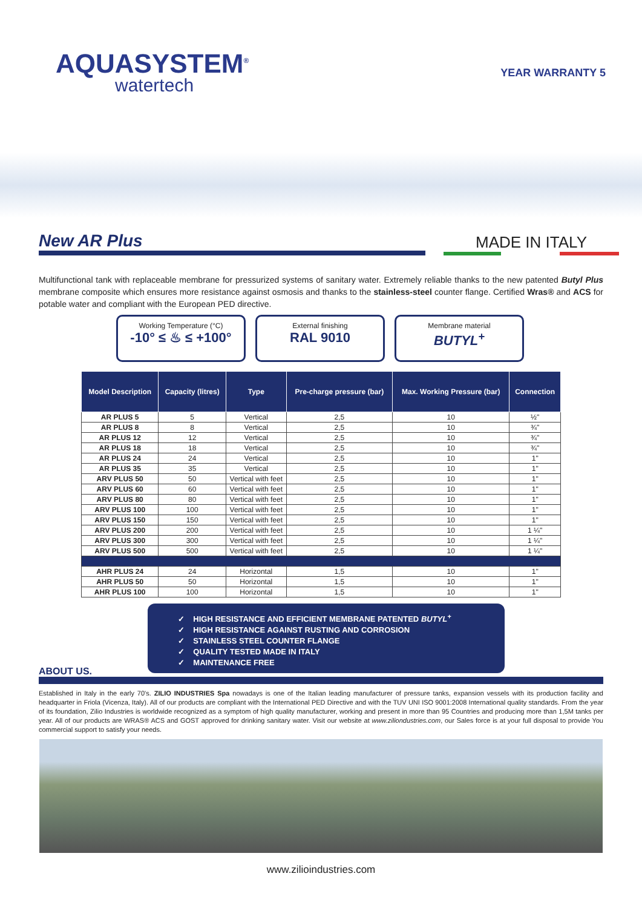AQUASYSTEM<sup>®</sup>
watertech
YEAR WARRANTY 5
New AR Plus
MADE IN ITALY
Multifunctional tank with replaceable membrane for pressurized systems of sanitary water. Extremely reliable thanks to the new patented Butyl Plus membrane composite which ensures more resistance against osmosis and thanks to the stainless-steel counter flange. Certified Wras® and ACS for potable water and compliant with the European PED directive.
Working Temperature (°C)
-10° ≤ ♨ ≤ +100°
External finishing
RAL 9010
Membrane material
BUTYL<sup>+</sup>
| Model Description | Capacity (litres) | Type | Pre-charge pressure (bar) | Max. Working Pressure (bar) | Connection |
| --- | --- | --- | --- | --- | --- |
| AR PLUS 5 | 5 | Vertical | 2,5 | 10 | ½" |
| AR PLUS 8 | 8 | Vertical | 2,5 | 10 | ¾" |
| AR PLUS 12 | 12 | Vertical | 2,5 | 10 | ¾" |
| AR PLUS 18 | 18 | Vertical | 2,5 | 10 | ¾" |
| AR PLUS 24 | 24 | Vertical | 2,5 | 10 | 1" |
| AR PLUS 35 | 35 | Vertical | 2,5 | 10 | 1" |
| ARV PLUS 50 | 50 | Vertical with feet | 2,5 | 10 | 1" |
| ARV PLUS 60 | 60 | Vertical with feet | 2,5 | 10 | 1" |
| ARV PLUS 80 | 80 | Vertical with feet | 2,5 | 10 | 1" |
| ARV PLUS 100 | 100 | Vertical with feet | 2,5 | 10 | 1" |
| ARV PLUS 150 | 150 | Vertical with feet | 2,5 | 10 | 1" |
| ARV PLUS 200 | 200 | Vertical with feet | 2,5 | 10 | 1 ¼" |
| ARV PLUS 300 | 300 | Vertical with feet | 2,5 | 10 | 1 ¼" |
| ARV PLUS 500 | 500 | Vertical with feet | 2,5 | 10 | 1 ¼" |
| AHR PLUS 24 | 24 | Horizontal | 1,5 | 10 | 1" |
| AHR PLUS 50 | 50 | Horizontal | 1,5 | 10 | 1" |
| AHR PLUS 100 | 100 | Horizontal | 1,5 | 10 | 1" |
✓ HIGH RESISTANCE AND EFFICIENT MEMBRANE PATENTED BUTYL<sup>+</sup>
✓ HIGH RESISTANCE AGAINST RUSTING AND CORROSION
✓ STAINLESS STEEL COUNTER FLANGE
✓ QUALITY TESTED MADE IN ITALY
✓ MAINTENANCE FREE
ABOUT US.
Established in Italy in the early 70's. ZILIO INDUSTRIES Spa nowadays is one of the Italian leading manufacturer of pressure tanks, expansion vessels with its production facility and headquarter in Friola (Vicenza, Italy). All of our products are compliant with the International PED Directive and with the TUV UNI ISO 9001:2008 International quality standards. From the year of its foundation, Zilio Industries is worldwide recognized as a symptom of high quality manufacturer, working and present in more than 95 Countries and producing more than 1,5M tanks per year. All of our products are WRAS® ACS and GOST approved for drinking sanitary water. Visit our website at www.ziliondustries.com, our Sales force is at your full disposal to provide You commercial support to satisfy your needs.
www.zilioindustries.com